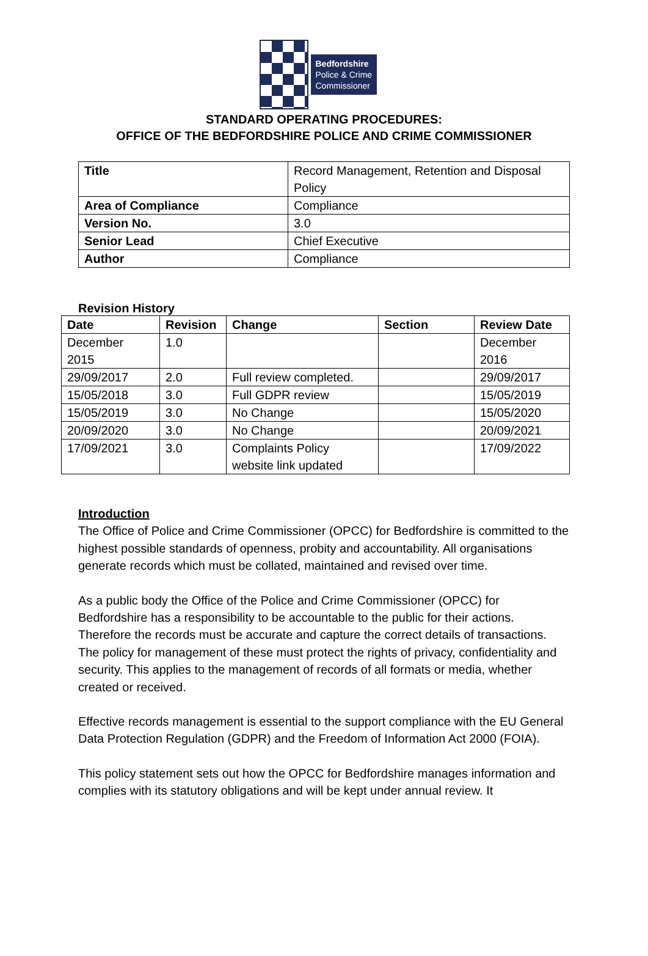Bedfordshire
Police & Crime
Commissioner
STANDARD OPERATING PROCEDURES:
OFFICE OF THE BEDFORDSHIRE POLICE AND CRIME COMMISSIONER
| Title | Record Management, Retention and Disposal Policy |
| Area of Compliance | Compliance |
| Version No. | 3.0 |
| Senior Lead | Chief Executive |
| Author | Compliance |
Revision History
| Date | Revision | Change | Section | Review Date |
| --- | --- | --- | --- | --- |
| December 2015 | 1.0 | | | December 2016 |
| 29/09/2017 | 2.0 | Full review completed. | | 29/09/2017 |
| 15/05/2018 | 3.0 | Full GDPR review | | 15/05/2019 |
| 15/05/2019 | 3.0 | No Change | | 15/05/2020 |
| 20/09/2020 | 3.0 | No Change | | 20/09/2021 |
| 17/09/2021 | 3.0 | Complaints Policy website link updated | | 17/09/2022 |
Introduction
The Office of Police and Crime Commissioner (OPCC) for Bedfordshire is committed to the highest possible standards of openness, probity and accountability. All organisations generate records which must be collated, maintained and revised over time.
As a public body the Office of the Police and Crime Commissioner (OPCC) for Bedfordshire has a responsibility to be accountable to the public for their actions. Therefore the records must be accurate and capture the correct details of transactions. The policy for management of these must protect the rights of privacy, confidentiality and security. This applies to the management of records of all formats or media, whether created or received.
Effective records management is essential to the support compliance with the EU General Data Protection Regulation (GDPR) and the Freedom of Information Act 2000 (FOIA).
This policy statement sets out how the OPCC for Bedfordshire manages information and complies with its statutory obligations and will be kept under annual review. It